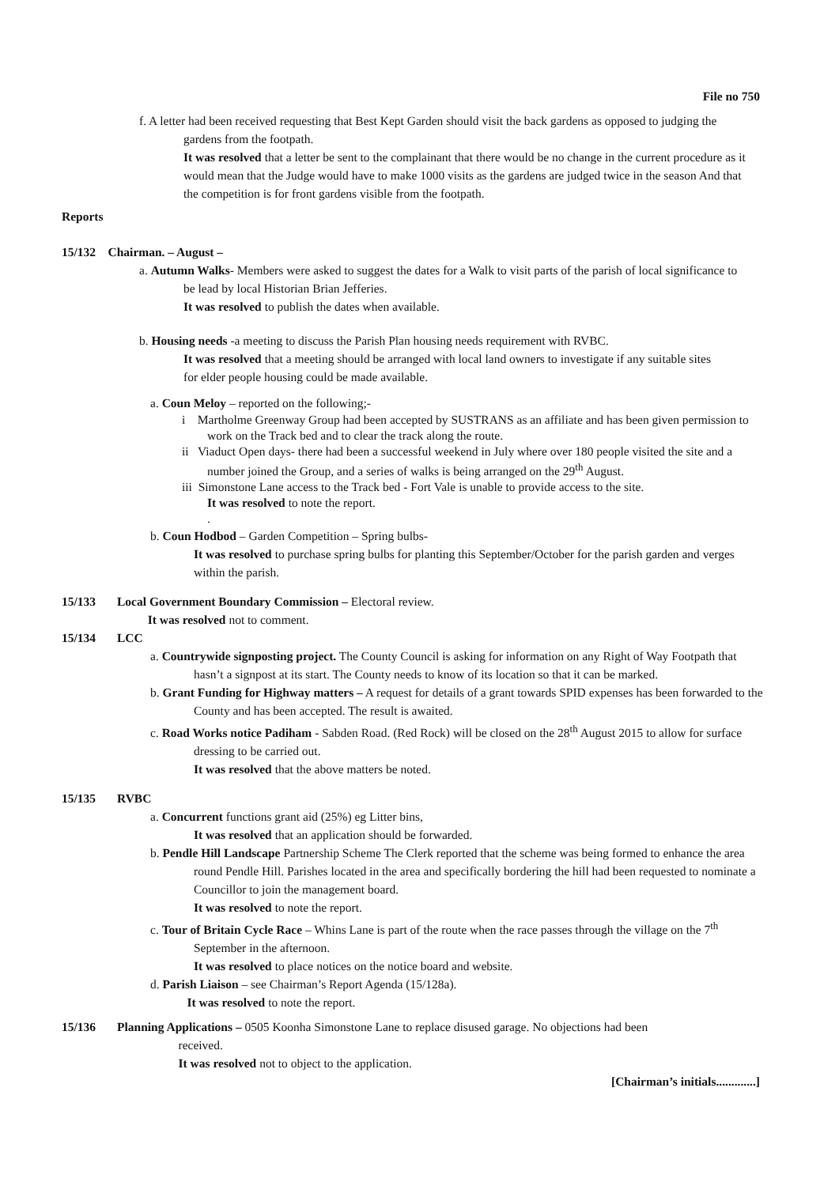File no 750
f. A letter had been received requesting that Best Kept Garden should visit the back gardens as opposed to judging the gardens from the footpath.
It was resolved that a letter be sent to the complainant that there would be no change in the current procedure as it would mean that the Judge would have to make 1000 visits as the gardens are judged twice in the season And that the competition is for front gardens visible from the footpath.
Reports
15/132 Chairman. – August –
a. Autumn Walks- Members were asked to suggest the dates for a Walk to visit parts of the parish of local significance to be lead by local Historian Brian Jefferies.
It was resolved to publish the dates when available.
b. Housing needs -a meeting to discuss the Parish Plan housing needs requirement with RVBC.
It was resolved that a meeting should be arranged with local land owners to investigate if any suitable sites for elder people housing could be made available.
a. Coun Meloy – reported on the following;-
i Martholme Greenway Group had been accepted by SUSTRANS as an affiliate and has been given permission to work on the Track bed and to clear the track along the route.
ii Viaduct Open days- there had been a successful weekend in July where over 180 people visited the site and a number joined the Group, and a series of walks is being arranged on the 29<sup>th</sup> August.
iii Simonstone Lane access to the Track bed - Fort Vale is unable to provide access to the site.
It was resolved to note the report.
.
b. Coun Hodbod – Garden Competition – Spring bulbs-
It was resolved to purchase spring bulbs for planting this September/October for the parish garden and verges within the parish.
15/133 Local Government Boundary Commission – Electoral review.
It was resolved not to comment.
15/134 LCC
a. Countrywide signposting project. The County Council is asking for information on any Right of Way Footpath that hasn’t a signpost at its start. The County needs to know of its location so that it can be marked.
b. Grant Funding for Highway matters – A request for details of a grant towards SPID expenses has been forwarded to the County and has been accepted. The result is awaited.
c. Road Works notice Padiham - Sabden Road. (Red Rock) will be closed on the 28<sup>th</sup> August 2015 to allow for surface dressing to be carried out.
It was resolved that the above matters be noted.
15/135 RVBC
a. Concurrent functions grant aid (25%) eg Litter bins,
It was resolved that an application should be forwarded.
b. Pendle Hill Landscape Partnership Scheme The Clerk reported that the scheme was being formed to enhance the area round Pendle Hill. Parishes located in the area and specifically bordering the hill had been requested to nominate a Councillor to join the management board.
It was resolved to note the report.
c. Tour of Britain Cycle Race – Whins Lane is part of the route when the race passes through the village on the 7<sup>th</sup> September in the afternoon.
It was resolved to place notices on the notice board and website.
d. Parish Liaison – see Chairman’s Report Agenda (15/128a).
It was resolved to note the report.
15/136 Planning Applications – 0505 Koonha Simonstone Lane to replace disused garage. No objections had been
received.
It was resolved not to object to the application.
[Chairman’s initials.............]